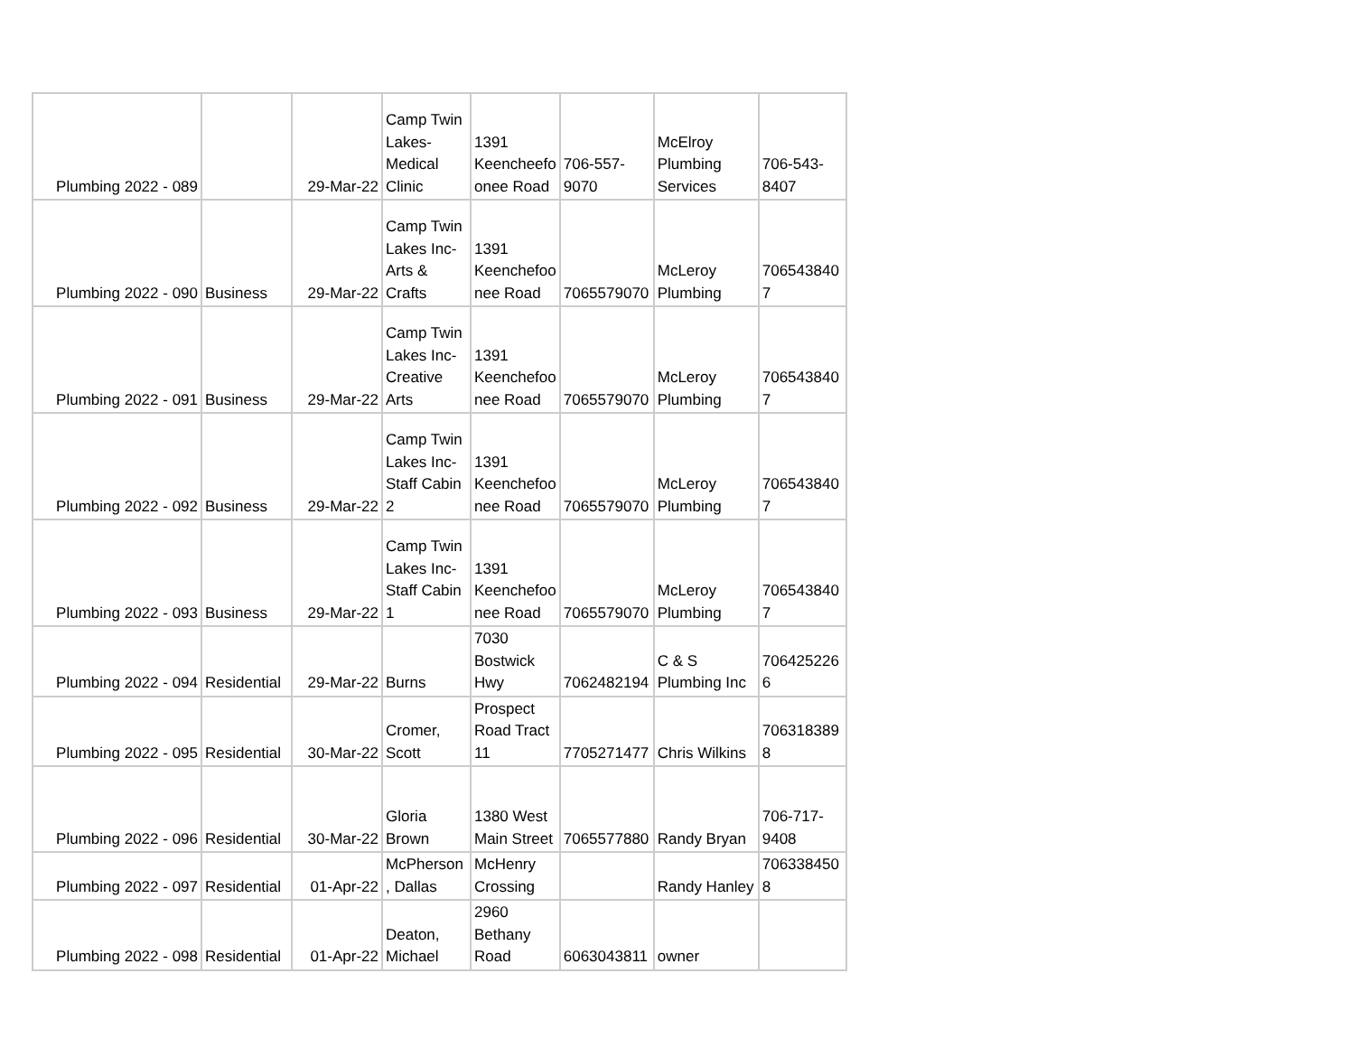| Plumbing 2022 - 089 | | 29-Mar-22 | Camp Twin Lakes-Medical Clinic | 1391 Keencheefo onee Road | 706-557-9070 | McElroy Plumbing Services | 706-543-8407 |
| Plumbing 2022 - 090 | Business | 29-Mar-22 | Camp Twin Lakes Inc-Arts & Crafts | 1391 Keenchefoo nee Road | 7065579070 | McLeroy Plumbing | 706543840 7 |
| Plumbing 2022 - 091 | Business | 29-Mar-22 | Camp Twin Lakes Inc-Creative Arts | 1391 Keenchefoo nee Road | 7065579070 | McLeroy Plumbing | 706543840 7 |
| Plumbing 2022 - 092 | Business | 29-Mar-22 | Camp Twin Lakes Inc-Staff Cabin 2 | 1391 Keenchefoo nee Road | 7065579070 | McLeroy Plumbing | 706543840 7 |
| Plumbing 2022 - 093 | Business | 29-Mar-22 | Camp Twin Lakes Inc-Staff Cabin 1 | 1391 Keenchefoo nee Road | 7065579070 | McLeroy Plumbing | 706543840 7 |
| Plumbing 2022 - 094 | Residential | 29-Mar-22 | Burns | 7030 Bostwick Hwy | 7062482194 | C & S Plumbing Inc | 706425226 6 |
| Plumbing 2022 - 095 | Residential | 30-Mar-22 | Cromer, Scott | Prospect Road Tract 11 | 7705271477 | Chris Wilkins | 706318389 8 |
| Plumbing 2022 - 096 | Residential | 30-Mar-22 | Gloria Brown | 1380 West Main Street | 7065577880 | Randy Bryan | 706-717-9408 |
| Plumbing 2022 - 097 | Residential | 01-Apr-22 | McPherson , Dallas | McHenry Crossing | | Randy Hanley | 706338450 8 |
| Plumbing 2022 - 098 | Residential | 01-Apr-22 | Deaton, Michael | 2960 Bethany Road | 6063043811 | owner | |